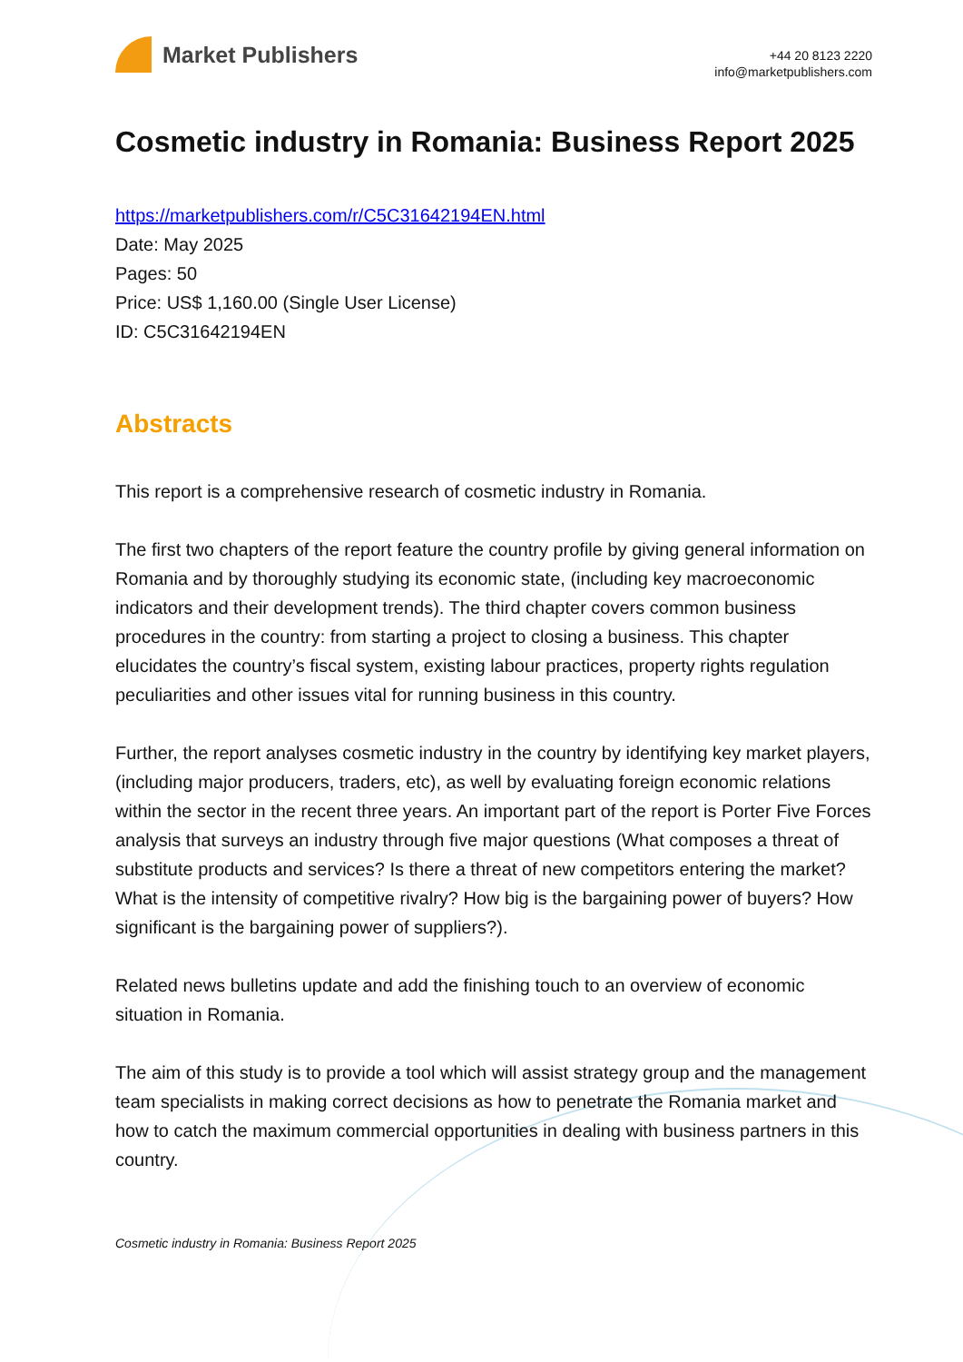Market Publishers
+44 20 8123 2220
info@marketpublishers.com
Cosmetic industry in Romania: Business Report 2025
https://marketpublishers.com/r/C5C31642194EN.html
Date: May 2025
Pages: 50
Price: US$ 1,160.00 (Single User License)
ID: C5C31642194EN
Abstracts
This report is a comprehensive research of cosmetic industry in Romania.
The first two chapters of the report feature the country profile by giving general information on Romania and by thoroughly studying its economic state, (including key macroeconomic indicators and their development trends). The third chapter covers common business procedures in the country: from starting a project to closing a business. This chapter elucidates the country’s fiscal system, existing labour practices, property rights regulation peculiarities and other issues vital for running business in this country.
Further, the report analyses cosmetic industry in the country by identifying key market players, (including major producers, traders, etc), as well by evaluating foreign economic relations within the sector in the recent three years. An important part of the report is Porter Five Forces analysis that surveys an industry through five major questions (What composes a threat of substitute products and services? Is there a threat of new competitors entering the market? What is the intensity of competitive rivalry? How big is the bargaining power of buyers? How significant is the bargaining power of suppliers?).
Related news bulletins update and add the finishing touch to an overview of economic situation in Romania.
The aim of this study is to provide a tool which will assist strategy group and the management team specialists in making correct decisions as how to penetrate the Romania market and how to catch the maximum commercial opportunities in dealing with business partners in this country.
Cosmetic industry in Romania: Business Report 2025